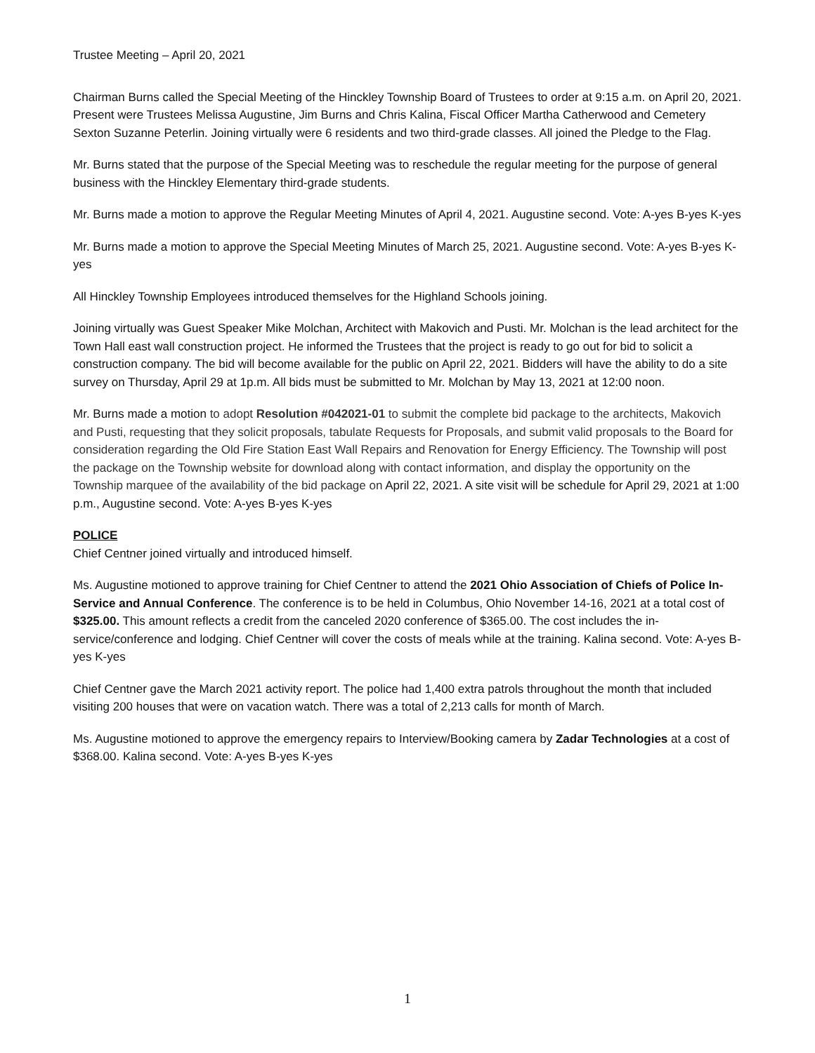Trustee Meeting – April 20, 2021
Chairman Burns called the Special Meeting of the Hinckley Township Board of Trustees to order at 9:15 a.m. on April 20, 2021. Present were Trustees Melissa Augustine, Jim Burns and Chris Kalina, Fiscal Officer Martha Catherwood and Cemetery Sexton Suzanne Peterlin. Joining virtually were 6 residents and two third-grade classes. All joined the Pledge to the Flag.
Mr. Burns stated that the purpose of the Special Meeting was to reschedule the regular meeting for the purpose of general business with the Hinckley Elementary third-grade students.
Mr. Burns made a motion to approve the Regular Meeting Minutes of April 4, 2021. Augustine second. Vote: A-yes B-yes K-yes
Mr. Burns made a motion to approve the Special Meeting Minutes of March 25, 2021. Augustine second. Vote: A-yes B-yes K-yes
All Hinckley Township Employees introduced themselves for the Highland Schools joining.
Joining virtually was Guest Speaker Mike Molchan, Architect with Makovich and Pusti. Mr. Molchan is the lead architect for the Town Hall east wall construction project. He informed the Trustees that the project is ready to go out for bid to solicit a construction company. The bid will become available for the public on April 22, 2021. Bidders will have the ability to do a site survey on Thursday, April 29 at 1p.m. All bids must be submitted to Mr. Molchan by May 13, 2021 at 12:00 noon.
Mr. Burns made a motion to adopt Resolution #042021-01 to submit the complete bid package to the architects, Makovich and Pusti, requesting that they solicit proposals, tabulate Requests for Proposals, and submit valid proposals to the Board for consideration regarding the Old Fire Station East Wall Repairs and Renovation for Energy Efficiency. The Township will post the package on the Township website for download along with contact information, and display the opportunity on the Township marquee of the availability of the bid package on April 22, 2021. A site visit will be schedule for April 29, 2021 at 1:00 p.m., Augustine second. Vote: A-yes B-yes K-yes
POLICE
Chief Centner joined virtually and introduced himself.
Ms. Augustine motioned to approve training for Chief Centner to attend the 2021 Ohio Association of Chiefs of Police In-Service and Annual Conference. The conference is to be held in Columbus, Ohio November 14-16, 2021 at a total cost of $325.00. This amount reflects a credit from the canceled 2020 conference of $365.00. The cost includes the in-service/conference and lodging. Chief Centner will cover the costs of meals while at the training. Kalina second. Vote: A-yes B-yes K-yes
Chief Centner gave the March 2021 activity report. The police had 1,400 extra patrols throughout the month that included visiting 200 houses that were on vacation watch. There was a total of 2,213 calls for month of March.
Ms. Augustine motioned to approve the emergency repairs to Interview/Booking camera by Zadar Technologies at a cost of $368.00. Kalina second. Vote: A-yes B-yes K-yes
1